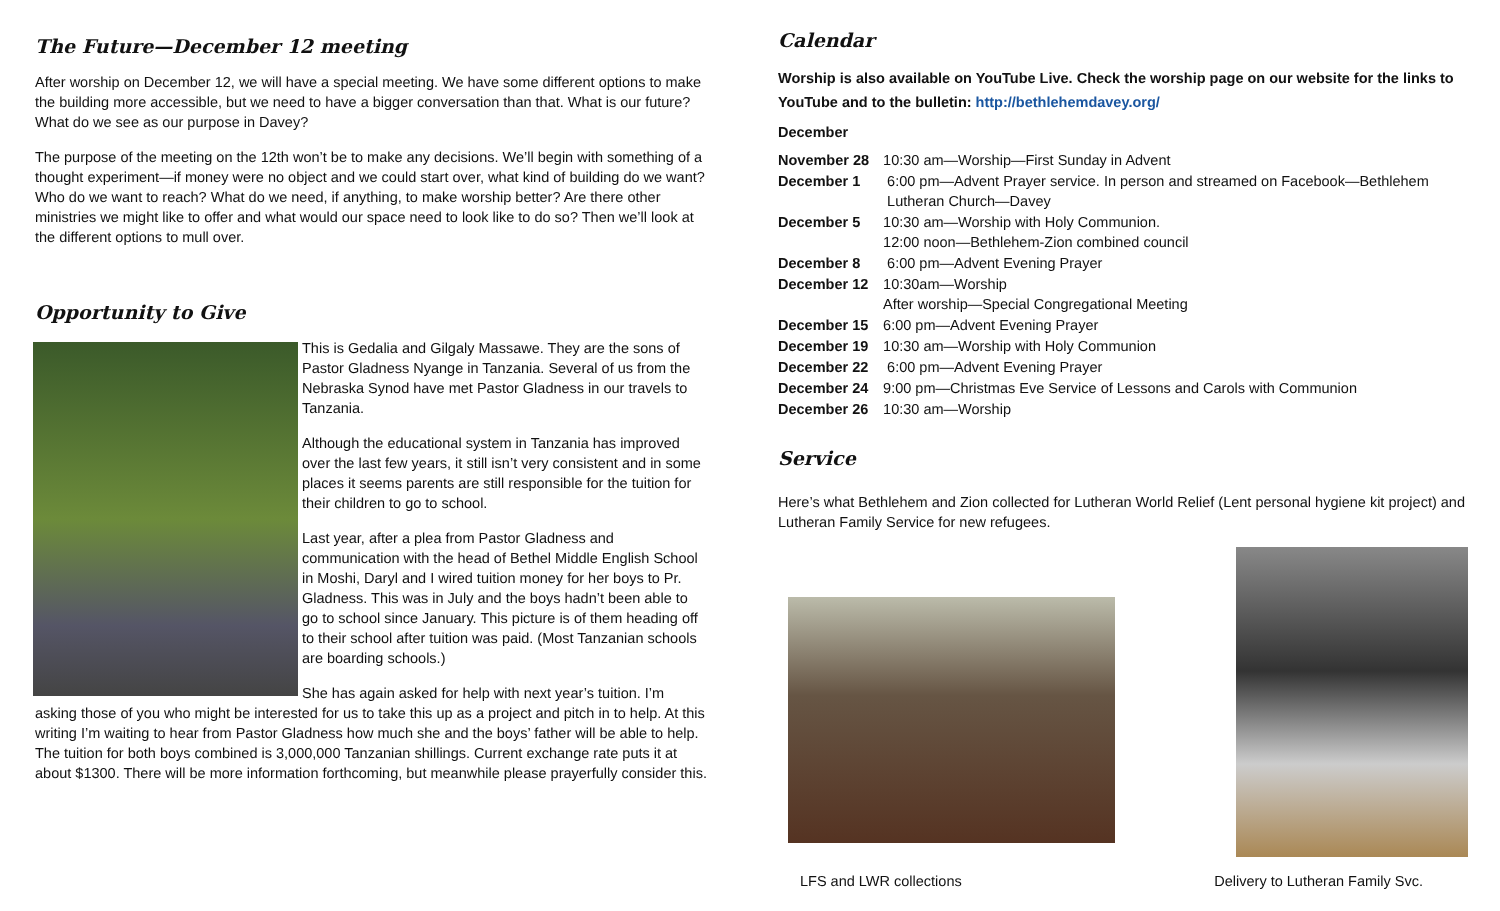The Future—December 12 meeting
After worship on December 12, we will have a special meeting. We have some different options to make the building more accessible, but we need to have a bigger conversation than that. What is our future? What do we see as our purpose in Davey?
The purpose of the meeting on the 12th won’t be to make any decisions. We’ll begin with something of a thought experiment—if money were no object and we could start over, what kind of building do we want? Who do we want to reach? What do we need, if anything, to make worship better? Are there other ministries we might like to offer and what would our space need to look like to do so? Then we’ll look at the different options to mull over.
Opportunity to Give
This is Gedalia and Gilgaly Massawe. They are the sons of Pastor Gladness Nyange in Tanzania. Several of us from the Nebraska Synod have met Pastor Gladness in our travels to Tanzania.
Although the educational system in Tanzania has improved over the last few years, it still isn’t very consistent and in some places it seems parents are still responsible for the tuition for their children to go to school.
Last year, after a plea from Pastor Gladness and communication with the head of Bethel Middle English School in Moshi, Daryl and I wired tuition money for her boys to Pr. Gladness. This was in July and the boys hadn’t been able to go to school since January. This picture is of them heading off to their school after tuition was paid. (Most Tanzanian schools are boarding schools.)
She has again asked for help with next year’s tuition. I’m asking those of you who might be interested for us to take this up as a project and pitch in to help. At this writing I’m waiting to hear from Pastor Gladness how much she and the boys’ father will be able to help. The tuition for both boys combined is 3,000,000 Tanzanian shillings. Current exchange rate puts it at about $1300. There will be more information forthcoming, but meanwhile please prayerfully consider this.
Calendar
Worship is also available on YouTube Live. Check the worship page on our website for the links to YouTube and to the bulletin: http://bethlehemdavey.org/
December
| November 28 | 10:30 am—Worship—First Sunday in Advent |
| December 1 | 6:00 pm—Advent Prayer service. In person and streamed on Facebook—Bethlehem Lutheran Church—Davey |
| December 5 | 10:30 am—Worship with Holy Communion. 12:00 noon—Bethlehem-Zion combined council |
| December 8 | 6:00 pm—Advent Evening Prayer |
| December 12 | 10:30am—Worship After worship—Special Congregational Meeting |
| December 15 | 6:00 pm—Advent Evening Prayer |
| December 19 | 10:30 am—Worship with Holy Communion |
| December 22 | 6:00 pm—Advent Evening Prayer |
| December 24 | 9:00 pm—Christmas Eve Service of Lessons and Carols with Communion |
| December 26 | 10:30 am—Worship |
Service
Here’s what Bethlehem and Zion collected for Lutheran World Relief (Lent personal hygiene kit project) and Lutheran Family Service for new refugees.
LFS and LWR collections Delivery to Lutheran Family Svc.